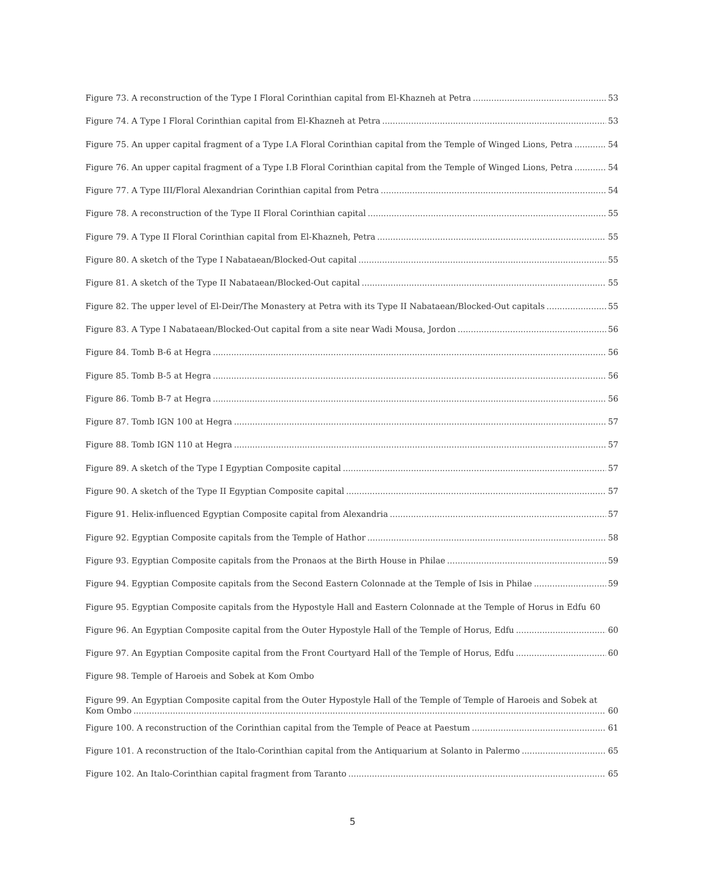Figure 73. A reconstruction of the Type I Floral Corinthian capital from El-Khazneh at Petra 53
Figure 74. A Type I Floral Corinthian capital from El-Khazneh at Petra 53
Figure 75. An upper capital fragment of a Type I.A Floral Corinthian capital from the Temple of Winged Lions, Petra 54
Figure 76. An upper capital fragment of a Type I.B Floral Corinthian capital from the Temple of Winged Lions, Petra 54
Figure 77. A Type III/Floral Alexandrian Corinthian capital from Petra 54
Figure 78. A reconstruction of the Type II Floral Corinthian capital 55
Figure 79. A Type II Floral Corinthian capital from El-Khazneh, Petra 55
Figure 80. A sketch of the Type I Nabataean/Blocked-Out capital 55
Figure 81. A sketch of the Type II Nabataean/Blocked-Out capital 55
Figure 82. The upper level of El-Deir/The Monastery at Petra with its Type II Nabataean/Blocked-Out capitals 55
Figure 83. A Type I Nabataean/Blocked-Out capital from a site near Wadi Mousa, Jordon 56
Figure 84. Tomb B-6 at Hegra 56
Figure 85. Tomb B-5 at Hegra 56
Figure 86. Tomb B-7 at Hegra 56
Figure 87. Tomb IGN 100 at Hegra 57
Figure 88. Tomb IGN 110 at Hegra 57
Figure 89. A sketch of the Type I Egyptian Composite capital 57
Figure 90. A sketch of the Type II Egyptian Composite capital 57
Figure 91. Helix-influenced Egyptian Composite capital from Alexandria 57
Figure 92. Egyptian Composite capitals from the Temple of Hathor 58
Figure 93. Egyptian Composite capitals from the Pronaos at the Birth House in Philae 59
Figure 94. Egyptian Composite capitals from the Second Eastern Colonnade at the Temple of Isis in Philae 59
Figure 95. Egyptian Composite capitals from the Hypostyle Hall and Eastern Colonnade at the Temple of Horus in Edfu 60
Figure 96. An Egyptian Composite capital from the Outer Hypostyle Hall of the Temple of Horus, Edfu 60
Figure 97. An Egyptian Composite capital from the Front Courtyard Hall of the Temple of Horus, Edfu 60
Figure 98. Temple of Haroeis and Sobek at Kom Ombo
Figure 99. An Egyptian Composite capital from the Outer Hypostyle Hall of the Temple of Temple of Haroeis and Sobek at
Kom Ombo 60
Figure 100. A reconstruction of the Corinthian capital from the Temple of Peace at Paestum 61
Figure 101. A reconstruction of the Italo-Corinthian capital from the Antiquarium at Solanto in Palermo 65
Figure 102. An Italo-Corinthian capital fragment from Taranto 65
5